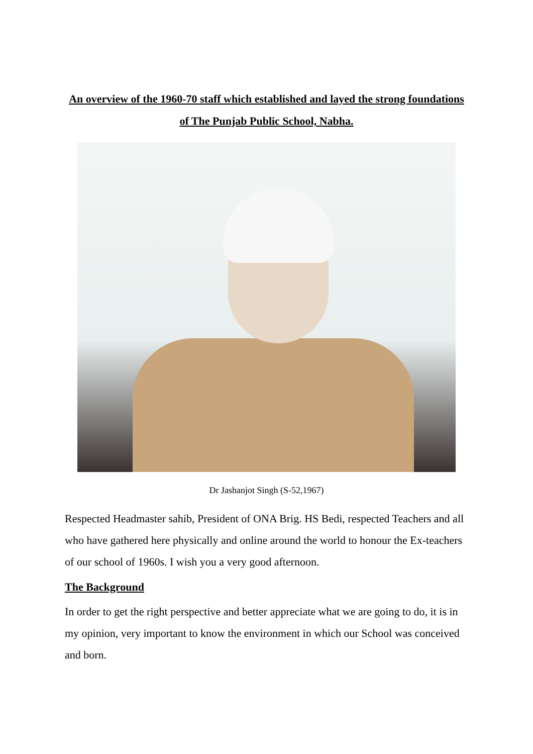An overview of the 1960-70 staff which established and layed the strong foundations of The Punjab Public School, Nabha.
Dr Jashanjot Singh (S-52,1967)
Respected Headmaster sahib, President of ONA Brig. HS Bedi, respected Teachers and all who have gathered here physically and online around the world to honour the Ex-teachers of our school of 1960s. I wish you a very good afternoon.
The Background
In order to get the right perspective and better appreciate what we are going to do, it is in my opinion, very important to know the environment in which our School was conceived and born.